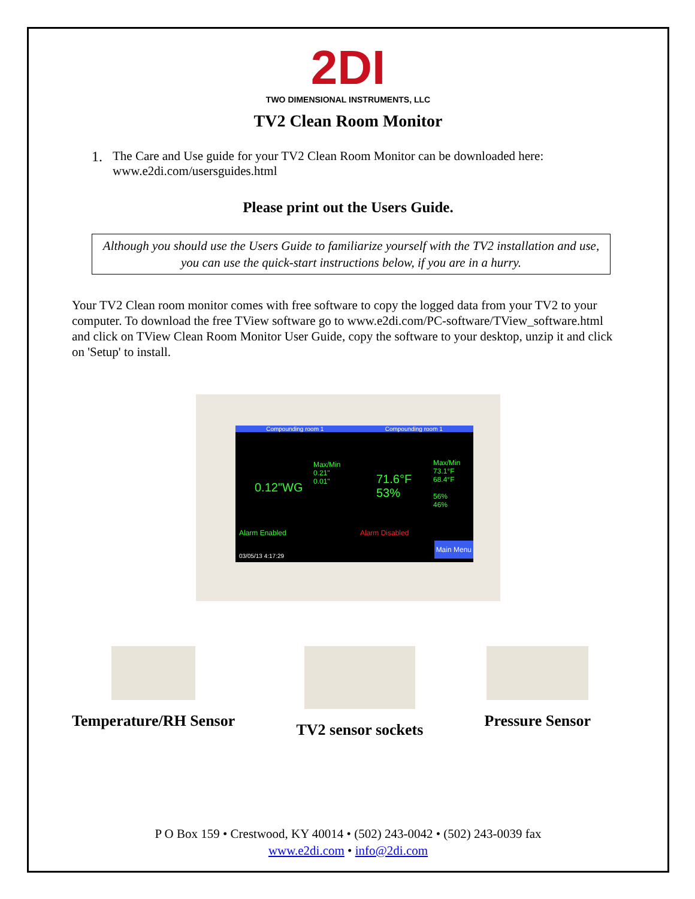2DI
TWO DIMENSIONAL INSTRUMENTS, LLC
TV2 Clean Room Monitor
1. The Care and Use guide for your TV2 Clean Room Monitor can be downloaded here:
www.e2di.com/usersguides.html
Please print out the Users Guide.
Although you should use the Users Guide to familiarize yourself with the TV2 installation and use, you can use the quick-start instructions below, if you are in a hurry.
Your TV2 Clean room monitor comes with free software to copy the logged data from your TV2 to your computer. To download the free TView software go to www.e2di.com/PC-software/TView_software.html and click on TView Clean Room Monitor User Guide, copy the software to your desktop, unzip it and click on 'Setup' to install.
Compounding room 1 Compounding room 1
Max/Min
0.21"
0.01"
0.12"WG
71.6°F
53%
Max/Min
73.1°F
68.4°F
56%
46%
Alarm Enabled Alarm Disabled
03/05/13 4:17:29
Main Menu
Temperature/RH Sensor TV2 sensor sockets Pressure Sensor
P O Box 159 • Crestwood, KY 40014 • (502) 243-0042 • (502) 243-0039 fax
www.e2di.com • info@2di.com